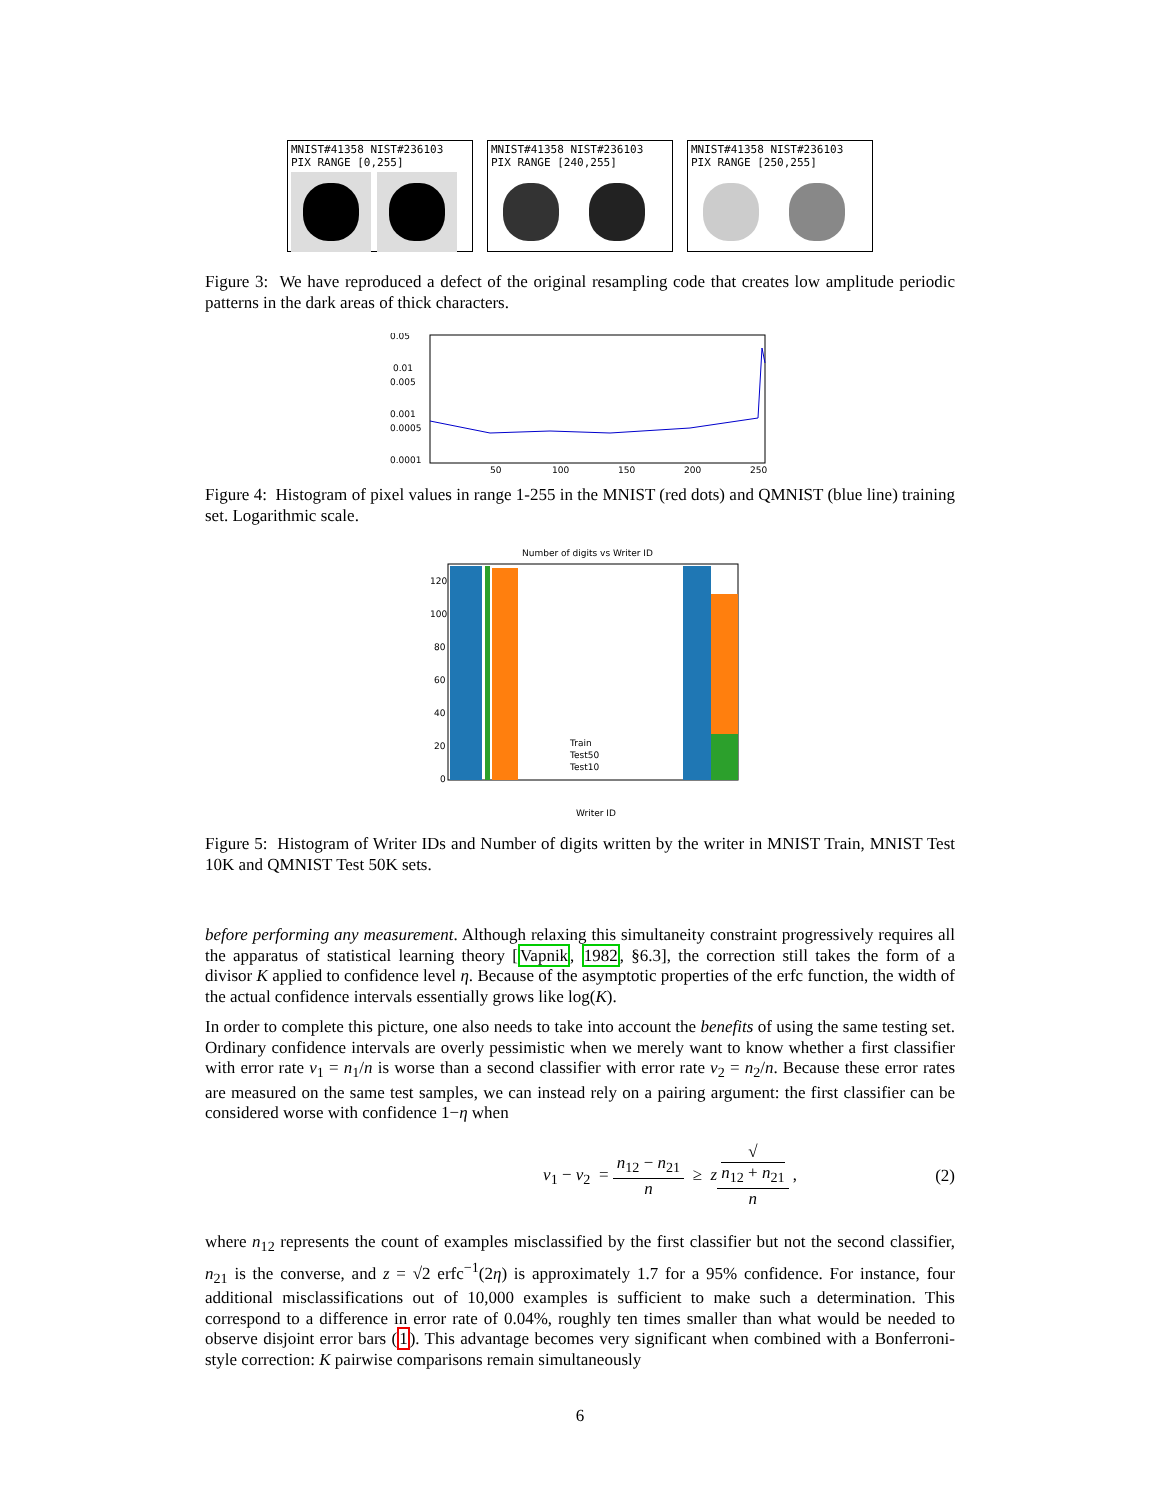MNIST#41358 NIST#236103
PIX RANGE [0,255]
MNIST#41358 NIST#236103
PIX RANGE [240,255]
MNIST#41358 NIST#236103
PIX RANGE [250,255]
Figure 3: We have reproduced a defect of the original resampling code that creates low amplitude periodic patterns in the dark areas of thick characters.
0.05
0.01
0.005
0.001
0.0005
0.0001
50
100
150
200
250
Figure 4: Histogram of pixel values in range 1-255 in the MNIST (red dots) and QMNIST (blue line) training set. Logarithmic scale.
Number of digits vs Writer ID
120
100
80
60
40
20
0
Train
Test50
Test10
Writer ID
Figure 5: Histogram of Writer IDs and Number of digits written by the writer in MNIST Train, MNIST Test 10K and QMNIST Test 50K sets.
before performing any measurement. Although relaxing this simultaneity constraint progressively requires all the apparatus of statistical learning theory [Vapnik, 1982, §6.3], the correction still takes the form of a divisor K applied to confidence level η. Because of the asymptotic properties of the erfc function, the width of the actual confidence intervals essentially grows like log(K).
In order to complete this picture, one also needs to take into account the benefits of using the same testing set. Ordinary confidence intervals are overly pessimistic when we merely want to know whether a first classifier with error rate ν<sub>1</sub> = n<sub>1</sub>/n is worse than a second classifier with error rate ν<sub>2</sub> = n<sub>2</sub>/n. Because these error rates are measured on the same test samples, we can instead rely on a pairing argument: the first classifier can be considered worse with confidence 1−η when
ν<sub>1</sub> − ν<sub>2</sub> = n<sub>12</sub> − n<sub>21</sub> n ≥ z√
n<sub>12</sub> + n<sub>21</sub> n , (2)
where n<sub>12</sub> represents the count of examples misclassified by the first classifier but not the second classifier, n<sub>21</sub> is the converse, and z = √2 erfc<sup>−1</sup>(2η) is approximately 1.7 for a 95% confidence. For instance, four additional misclassifications out of 10,000 examples is sufficient to make such a determination. This correspond to a difference in error rate of 0.04%, roughly ten times smaller than what would be needed to observe disjoint error bars (1). This advantage becomes very significant when combined with a Bonferroni-style correction: K pairwise comparisons remain simultaneously
6